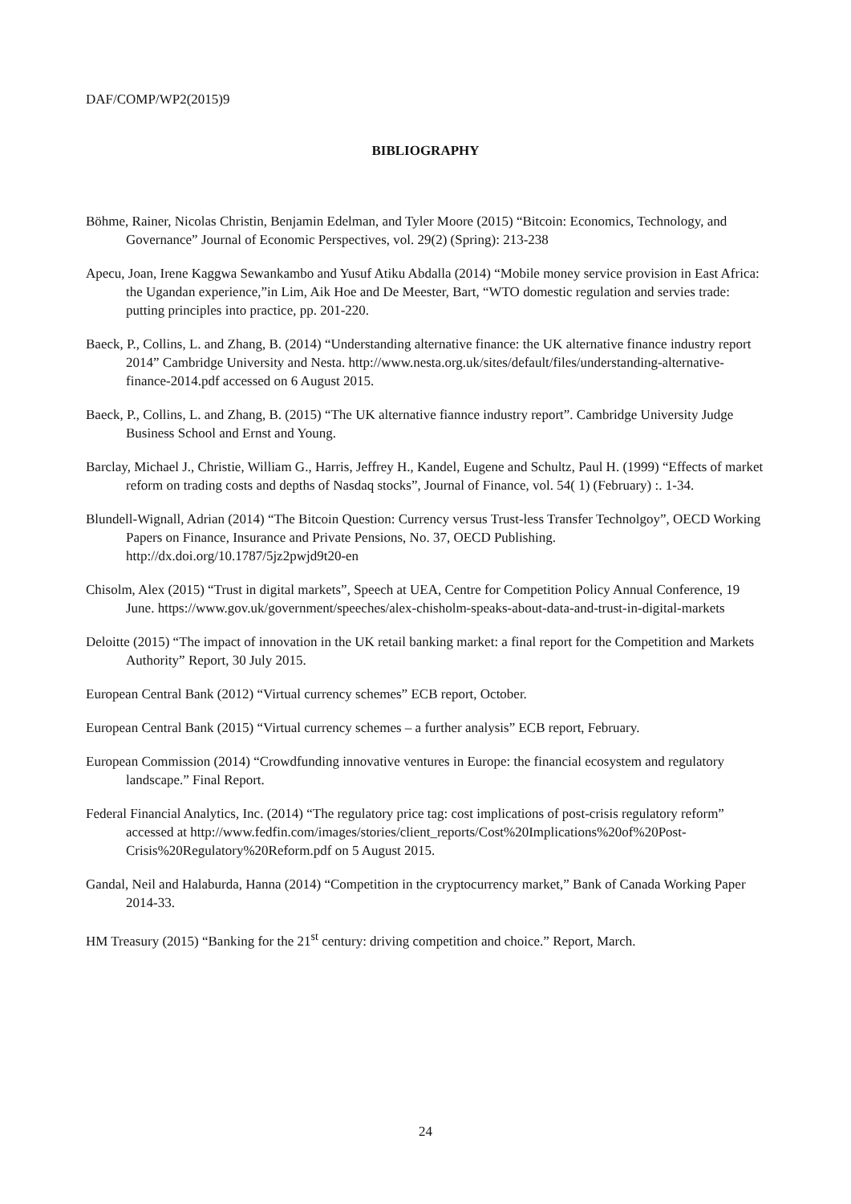DAF/COMP/WP2(2015)9
BIBLIOGRAPHY
Böhme, Rainer, Nicolas Christin, Benjamin Edelman, and Tyler Moore (2015) “Bitcoin: Economics, Technology, and Governance” Journal of Economic Perspectives, vol. 29(2) (Spring): 213-238
Apecu, Joan, Irene Kaggwa Sewankambo and Yusuf Atiku Abdalla (2014) “Mobile money service provision in East Africa: the Ugandan experience,”in Lim, Aik Hoe and De Meester, Bart, “WTO domestic regulation and servies trade: putting principles into practice, pp. 201-220.
Baeck, P., Collins, L. and Zhang, B. (2014) “Understanding alternative finance: the UK alternative finance industry report 2014” Cambridge University and Nesta. http://www.nesta.org.uk/sites/default/files/understanding-alternative-finance-2014.pdf accessed on 6 August 2015.
Baeck, P., Collins, L. and Zhang, B. (2015) “The UK alternative fiannce industry report”. Cambridge University Judge Business School and Ernst and Young.
Barclay, Michael J., Christie, William G., Harris, Jeffrey H., Kandel, Eugene and Schultz, Paul H. (1999) “Effects of market reform on trading costs and depths of Nasdaq stocks”, Journal of Finance, vol. 54( 1) (February) :. 1-34.
Blundell-Wignall, Adrian (2014) “The Bitcoin Question: Currency versus Trust-less Transfer Technolgoy”, OECD Working Papers on Finance, Insurance and Private Pensions, No. 37, OECD Publishing. http://dx.doi.org/10.1787/5jz2pwjd9t20-en
Chisolm, Alex (2015) “Trust in digital markets”, Speech at UEA, Centre for Competition Policy Annual Conference, 19 June. https://www.gov.uk/government/speeches/alex-chisholm-speaks-about-data-and-trust-in-digital-markets
Deloitte (2015) “The impact of innovation in the UK retail banking market: a final report for the Competition and Markets Authority” Report, 30 July 2015.
European Central Bank (2012) “Virtual currency schemes” ECB report, October.
European Central Bank (2015) “Virtual currency schemes – a further analysis” ECB report, February.
European Commission (2014) “Crowdfunding innovative ventures in Europe: the financial ecosystem and regulatory landscape.” Final Report.
Federal Financial Analytics, Inc. (2014) “The regulatory price tag: cost implications of post-crisis regulatory reform” accessed at http://www.fedfin.com/images/stories/client_reports/Cost%20Implications%20of%20Post-Crisis%20Regulatory%20Reform.pdf on 5 August 2015.
Gandal, Neil and Halaburda, Hanna (2014) “Competition in the cryptocurrency market,” Bank of Canada Working Paper 2014-33.
HM Treasury (2015) “Banking for the 21<sup>st</sup> century: driving competition and choice.” Report, March.
24